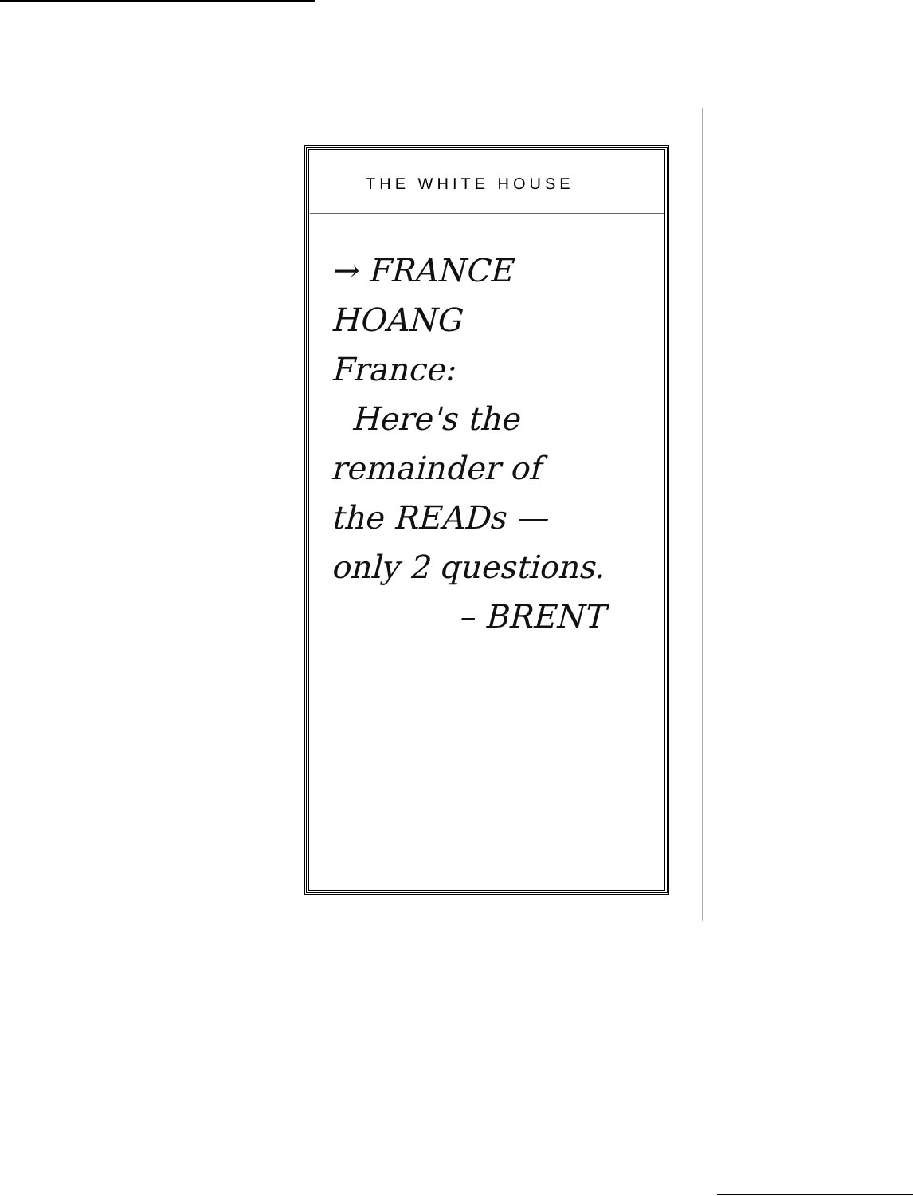THE WHITE HOUSE
→ FRANCE HOANG
France:
Here's the
remainder of
the READs —
only 2 questions.
– BRENT